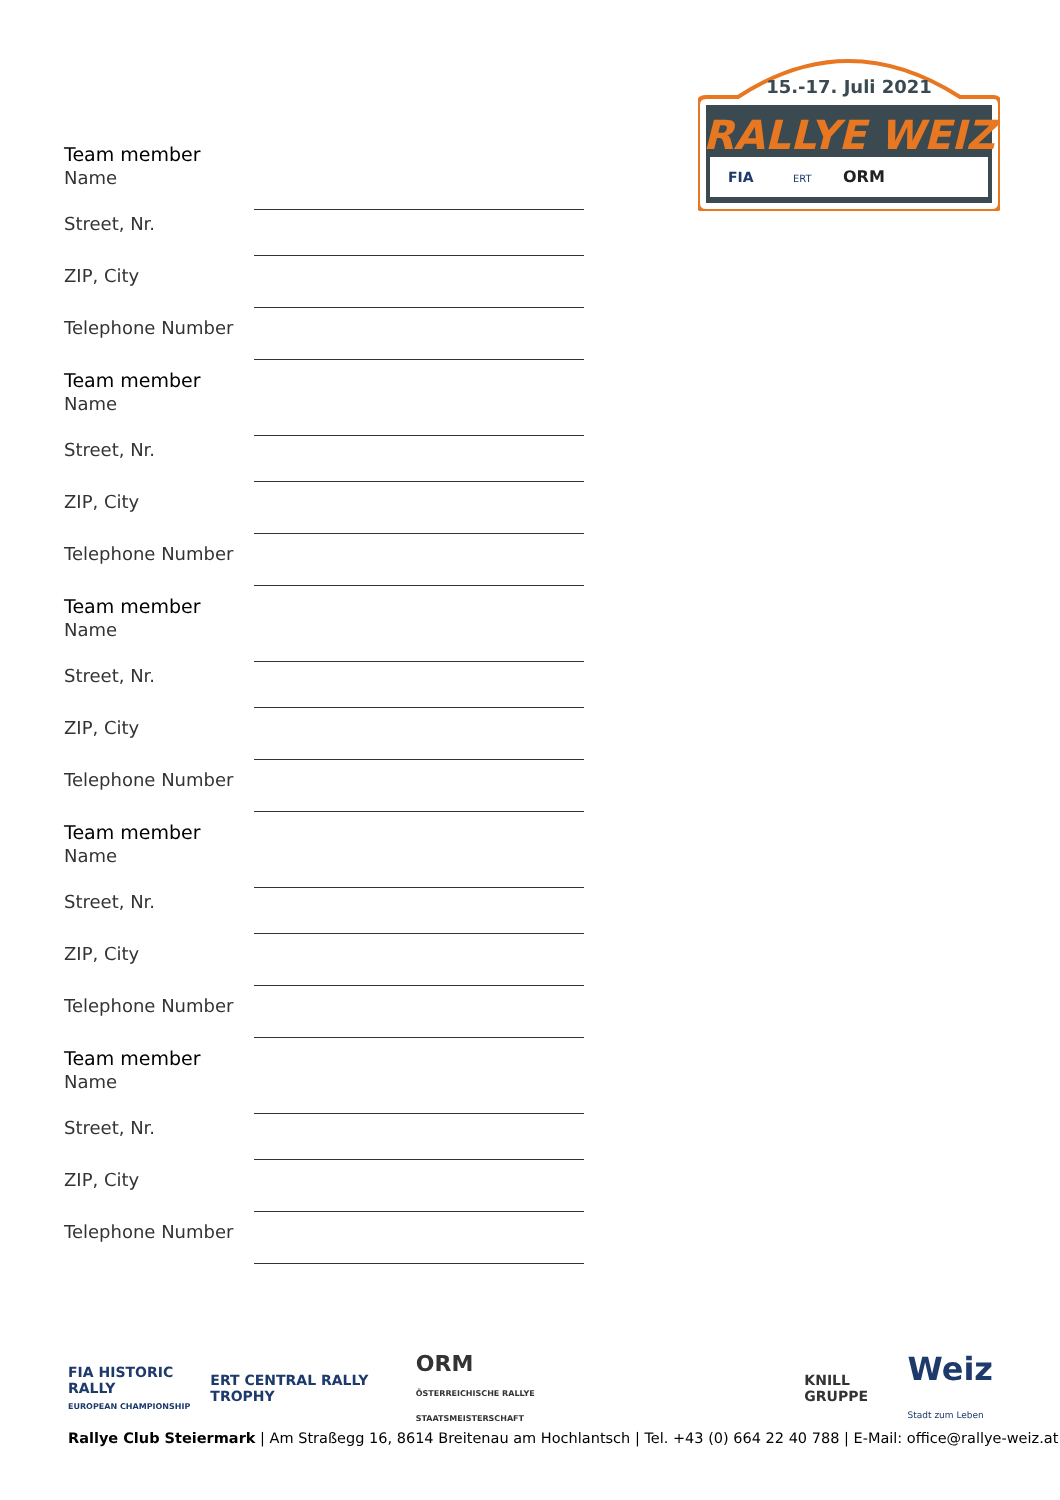15.-17. Juli 2021
RALLYE WEIZ
FIA
ERT
ORM
Team member
Name
Street, Nr.
ZIP, City
Telephone Number
Team member
Name
Street, Nr.
ZIP, City
Telephone Number
Team member
Name
Street, Nr.
ZIP, City
Telephone Number
Team member
Name
Street, Nr.
ZIP, City
Telephone Number
Team member
Name
Street, Nr.
ZIP, City
Telephone Number
FIA HISTORIC RALLY
EUROPEAN CHAMPIONSHIP ERT CENTRAL RALLY TROPHY ORM
ÖSTERREICHISCHE RALLYE STAATSMEISTERSCHAFT KNILL GRUPPE Weiz
Stadt zum Leben
Rallye Club Steiermark | Am Straßegg 16, 8614 Breitenau am Hochlantsch | Tel. +43 (0) 664 22 40 788 | E-Mail: office@rallye-weiz.at